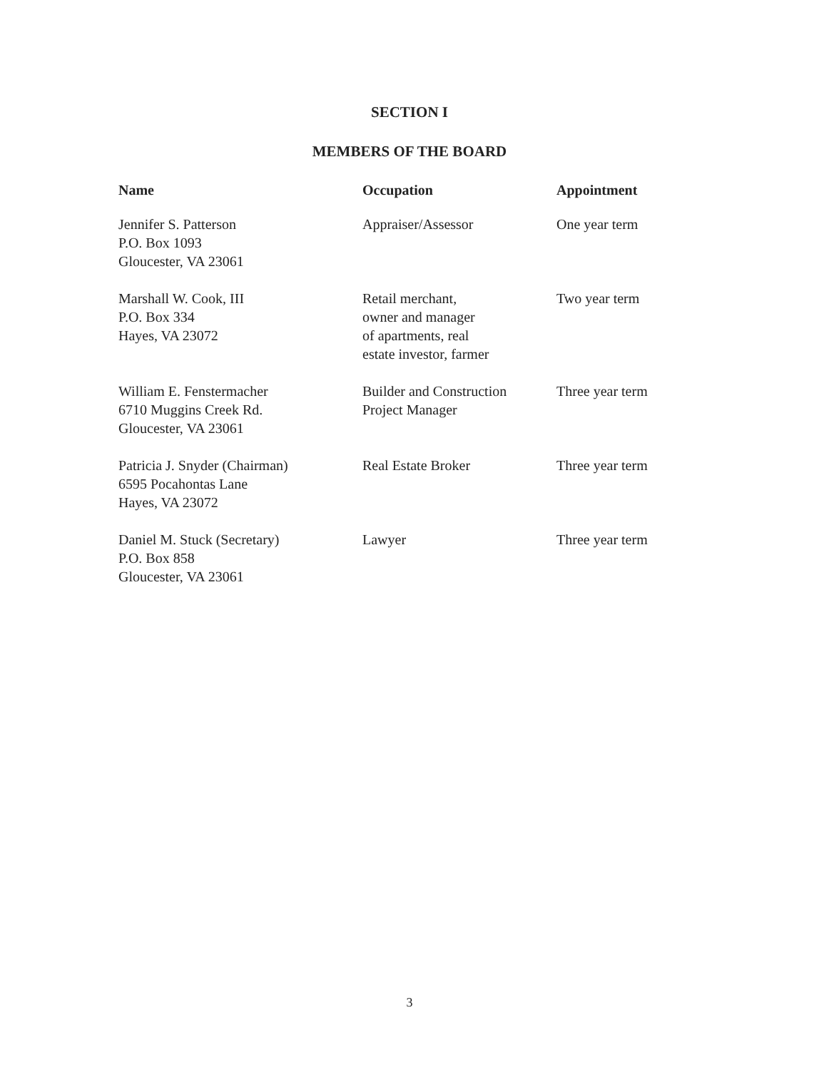SECTION I
MEMBERS OF THE BOARD
| Name | Occupation | Appointment |
| --- | --- | --- |
| Jennifer S. Patterson P.O. Box 1093 Gloucester, VA 23061 | Appraiser/Assessor | One year term |
| Marshall W. Cook, III P.O. Box 334 Hayes, VA 23072 | Retail merchant, owner and manager of apartments, real estate investor, farmer | Two year term |
| William E. Fenstermacher 6710 Muggins Creek Rd. Gloucester, VA 23061 | Builder and Construction Project Manager | Three year term |
| Patricia J. Snyder (Chairman) 6595 Pocahontas Lane Hayes, VA 23072 | Real Estate Broker | Three year term |
| Daniel M. Stuck (Secretary) P.O. Box 858 Gloucester, VA 23061 | Lawyer | Three year term |
3